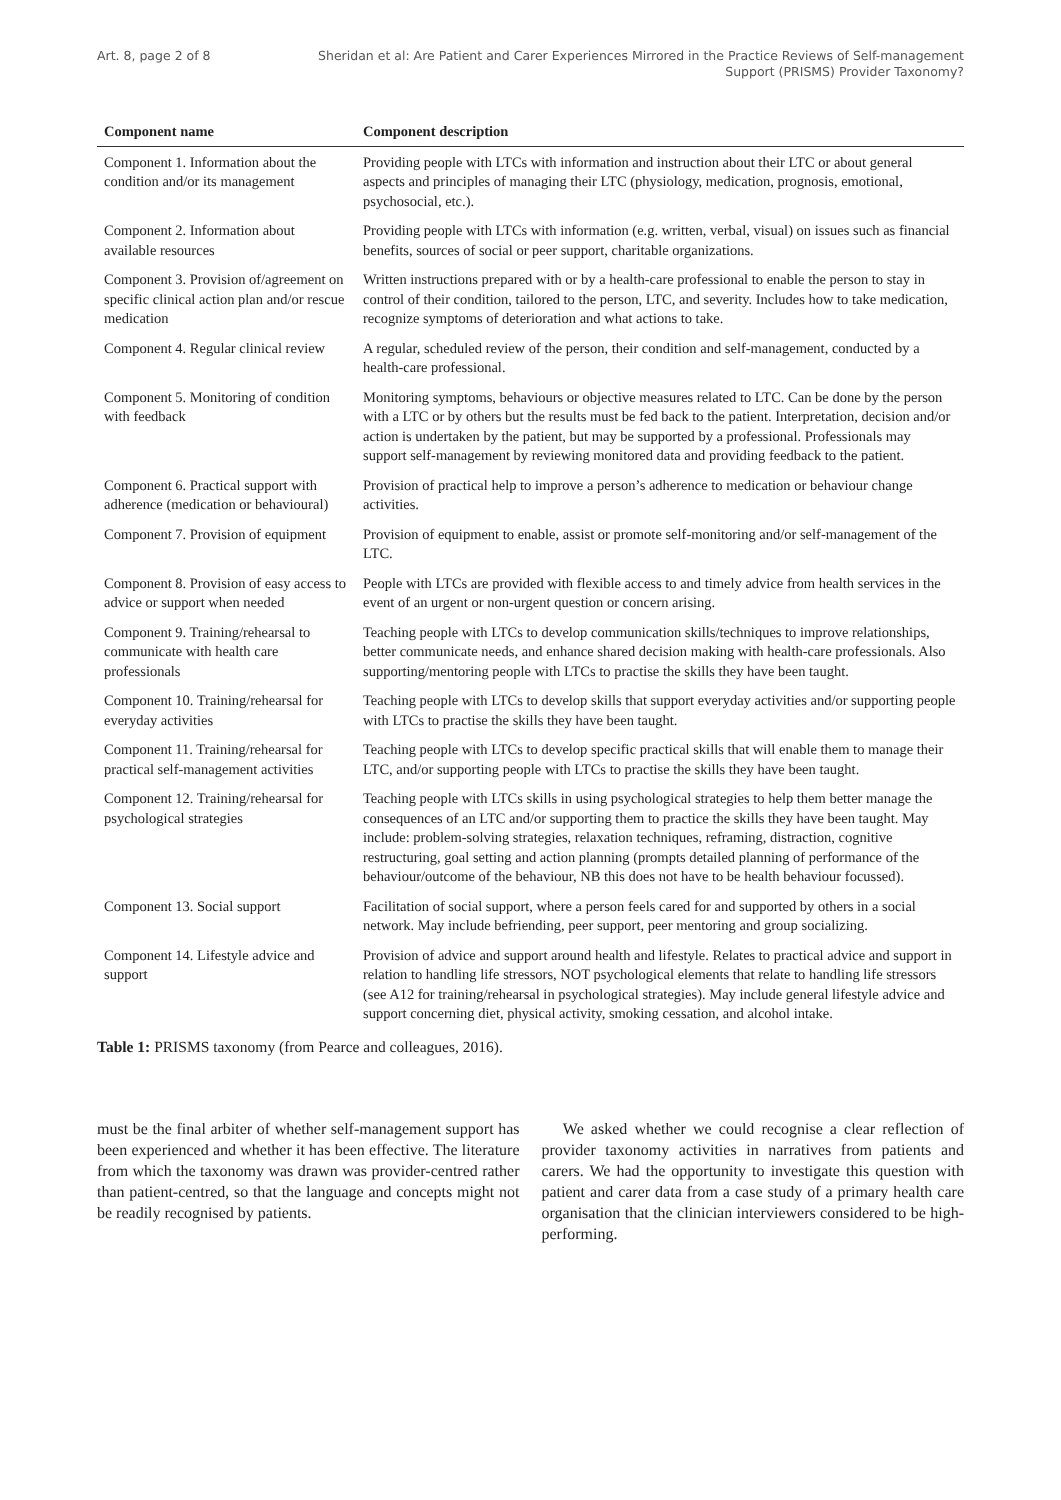Art. 8, page 2 of 8 Sheridan et al: Are Patient and Carer Experiences Mirrored in the Practice Reviews of Self-management Support (PRISMS) Provider Taxonomy?
| Component name | Component description |
| --- | --- |
| Component 1. Information about the condition and/or its management | Providing people with LTCs with information and instruction about their LTC or about general aspects and principles of managing their LTC (physiology, medication, prognosis, emotional, psychosocial, etc.). |
| Component 2. Information about available resources | Providing people with LTCs with information (e.g. written, verbal, visual) on issues such as financial benefits, sources of social or peer support, charitable organizations. |
| Component 3. Provision of/agreement on specific clinical action plan and/or rescue medication | Written instructions prepared with or by a health-care professional to enable the person to stay in control of their condition, tailored to the person, LTC, and severity. Includes how to take medication, recognize symptoms of deterioration and what actions to take. |
| Component 4. Regular clinical review | A regular, scheduled review of the person, their condition and self-management, conducted by a health-care professional. |
| Component 5. Monitoring of condition with feedback | Monitoring symptoms, behaviours or objective measures related to LTC. Can be done by the person with a LTC or by others but the results must be fed back to the patient. Interpretation, decision and/or action is undertaken by the patient, but may be supported by a professional. Professionals may support self-management by reviewing monitored data and providing feedback to the patient. |
| Component 6. Practical support with adherence (medication or behavioural) | Provision of practical help to improve a person’s adherence to medication or behaviour change activities. |
| Component 7. Provision of equipment | Provision of equipment to enable, assist or promote self-monitoring and/or self-management of the LTC. |
| Component 8. Provision of easy access to advice or support when needed | People with LTCs are provided with flexible access to and timely advice from health services in the event of an urgent or non-urgent question or concern arising. |
| Component 9. Training/rehearsal to communicate with health care professionals | Teaching people with LTCs to develop communication skills/techniques to improve relationships, better communicate needs, and enhance shared decision making with health-care professionals. Also supporting/mentoring people with LTCs to practise the skills they have been taught. |
| Component 10. Training/rehearsal for everyday activities | Teaching people with LTCs to develop skills that support everyday activities and/or supporting people with LTCs to practise the skills they have been taught. |
| Component 11. Training/rehearsal for practical self-management activities | Teaching people with LTCs to develop specific practical skills that will enable them to manage their LTC, and/or supporting people with LTCs to practise the skills they have been taught. |
| Component 12. Training/rehearsal for psychological strategies | Teaching people with LTCs skills in using psychological strategies to help them better manage the consequences of an LTC and/or supporting them to practice the skills they have been taught. May include: problem-solving strategies, relaxation techniques, reframing, distraction, cognitive restructuring, goal setting and action planning (prompts detailed planning of performance of the behaviour/outcome of the behaviour, NB this does not have to be health behaviour focussed). |
| Component 13. Social support | Facilitation of social support, where a person feels cared for and supported by others in a social network. May include befriending, peer support, peer mentoring and group socializing. |
| Component 14. Lifestyle advice and support | Provision of advice and support around health and lifestyle. Relates to practical advice and support in relation to handling life stressors, NOT psychological elements that relate to handling life stressors (see A12 for training/rehearsal in psychological strategies). May include general lifestyle advice and support concerning diet, physical activity, smoking cessation, and alcohol intake. |
Table 1: PRISMS taxonomy (from Pearce and colleagues, 2016).
must be the final arbiter of whether self-management support has been experienced and whether it has been effective. The literature from which the taxonomy was drawn was provider-centred rather than patient-centred, so that the language and concepts might not be readily recognised by patients.
We asked whether we could recognise a clear reflection of provider taxonomy activities in narratives from patients and carers. We had the opportunity to investigate this question with patient and carer data from a case study of a primary health care organisation that the clinician interviewers considered to be high-performing.